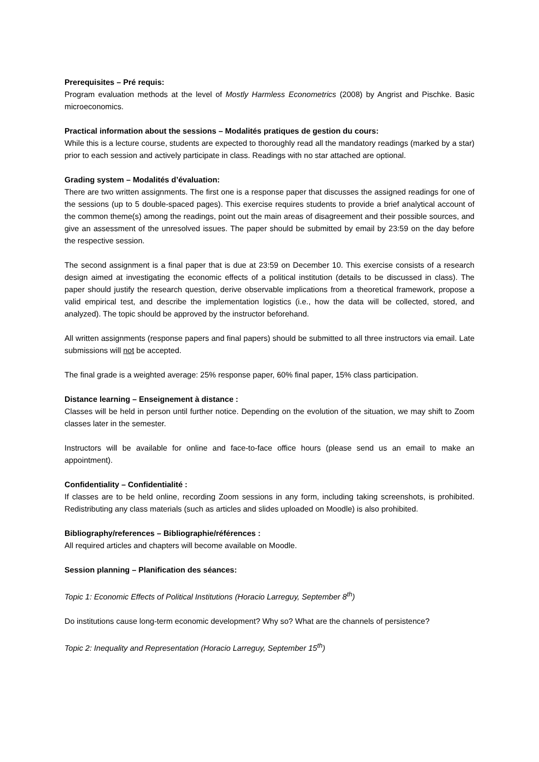Prerequisites – Pré requis:
Program evaluation methods at the level of Mostly Harmless Econometrics (2008) by Angrist and Pischke. Basic microeconomics.
Practical information about the sessions – Modalités pratiques de gestion du cours:
While this is a lecture course, students are expected to thoroughly read all the mandatory readings (marked by a star) prior to each session and actively participate in class. Readings with no star attached are optional.
Grading system – Modalités d’évaluation:
There are two written assignments. The first one is a response paper that discusses the assigned readings for one of the sessions (up to 5 double-spaced pages). This exercise requires students to provide a brief analytical account of the common theme(s) among the readings, point out the main areas of disagreement and their possible sources, and give an assessment of the unresolved issues. The paper should be submitted by email by 23:59 on the day before the respective session.
The second assignment is a final paper that is due at 23:59 on December 10. This exercise consists of a research design aimed at investigating the economic effects of a political institution (details to be discussed in class). The paper should justify the research question, derive observable implications from a theoretical framework, propose a valid empirical test, and describe the implementation logistics (i.e., how the data will be collected, stored, and analyzed). The topic should be approved by the instructor beforehand.
All written assignments (response papers and final papers) should be submitted to all three instructors via email. Late submissions will not be accepted.
The final grade is a weighted average: 25% response paper, 60% final paper, 15% class participation.
Distance learning – Enseignement à distance :
Classes will be held in person until further notice. Depending on the evolution of the situation, we may shift to Zoom classes later in the semester.
Instructors will be available for online and face-to-face office hours (please send us an email to make an appointment).
Confidentiality – Confidentialité :
If classes are to be held online, recording Zoom sessions in any form, including taking screenshots, is prohibited. Redistributing any class materials (such as articles and slides uploaded on Moodle) is also prohibited.
Bibliography/references – Bibliographie/références :
All required articles and chapters will become available on Moodle.
Session planning – Planification des séances:
Topic 1: Economic Effects of Political Institutions (Horacio Larreguy, September 8<sup>th</sup>)
Do institutions cause long-term economic development? Why so? What are the channels of persistence?
Topic 2: Inequality and Representation (Horacio Larreguy, September 15<sup>th</sup>)